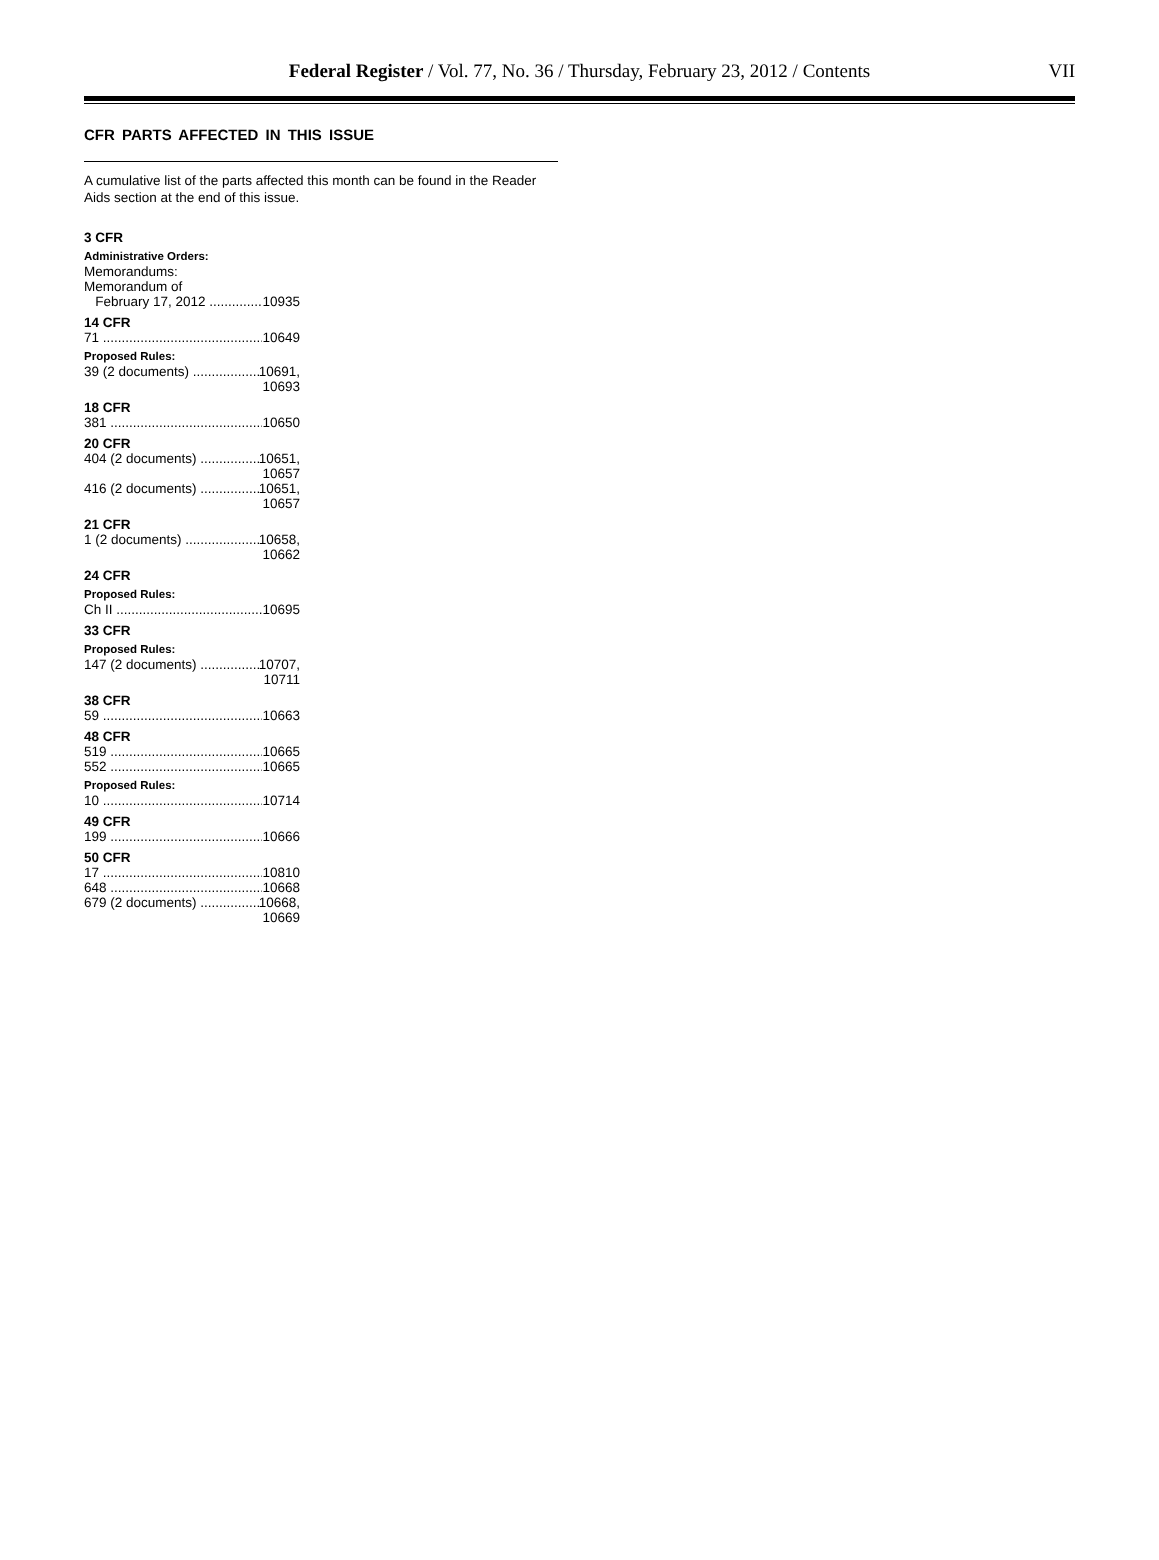Federal Register / Vol. 77, No. 36 / Thursday, February 23, 2012 / Contents
VII
CFR PARTS AFFECTED IN THIS ISSUE
A cumulative list of the parts affected this month can be found in the Reader Aids section at the end of this issue.
3 CFR
Administrative Orders:
Memorandums:
Memorandum of
February 17, 2012 10935
14 CFR
71 10649
Proposed Rules:
39 (2 documents) 10691,
10693
18 CFR
381 10650
20 CFR
404 (2 documents) 10651,
10657
416 (2 documents) 10651,
10657
21 CFR
1 (2 documents) 10658,
10662
24 CFR
Proposed Rules:
Ch II 10695
33 CFR
Proposed Rules:
147 (2 documents) 10707,
10711
38 CFR
59 10663
48 CFR
519 10665
552 10665
Proposed Rules:
10 10714
49 CFR
199 10666
50 CFR
17 10810
648 10668
679 (2 documents) 10668,
10669